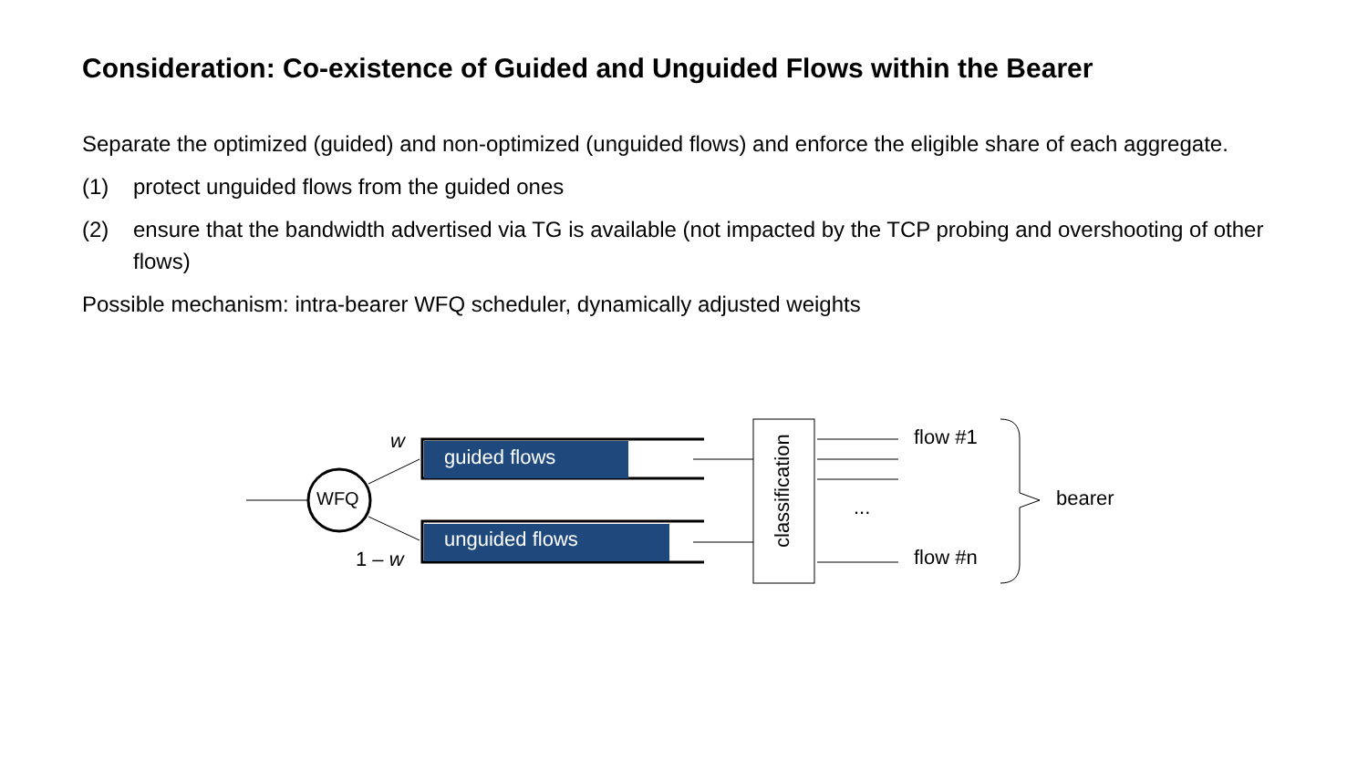Consideration: Co-existence of Guided and Unguided Flows within the Bearer
Separate the optimized (guided) and non-optimized (unguided flows) and enforce the eligible share of each aggregate.
(1) protect unguided flows from the guided ones
(2) ensure that the bandwidth advertised via TG is available (not impacted by the TCP probing and overshooting of other flows)
Possible mechanism: intra-bearer WFQ scheduler, dynamically adjusted weights
w
guided flows
WFQ
unguided flows
1 – w classification
flow #1
...
flow #n
bearer